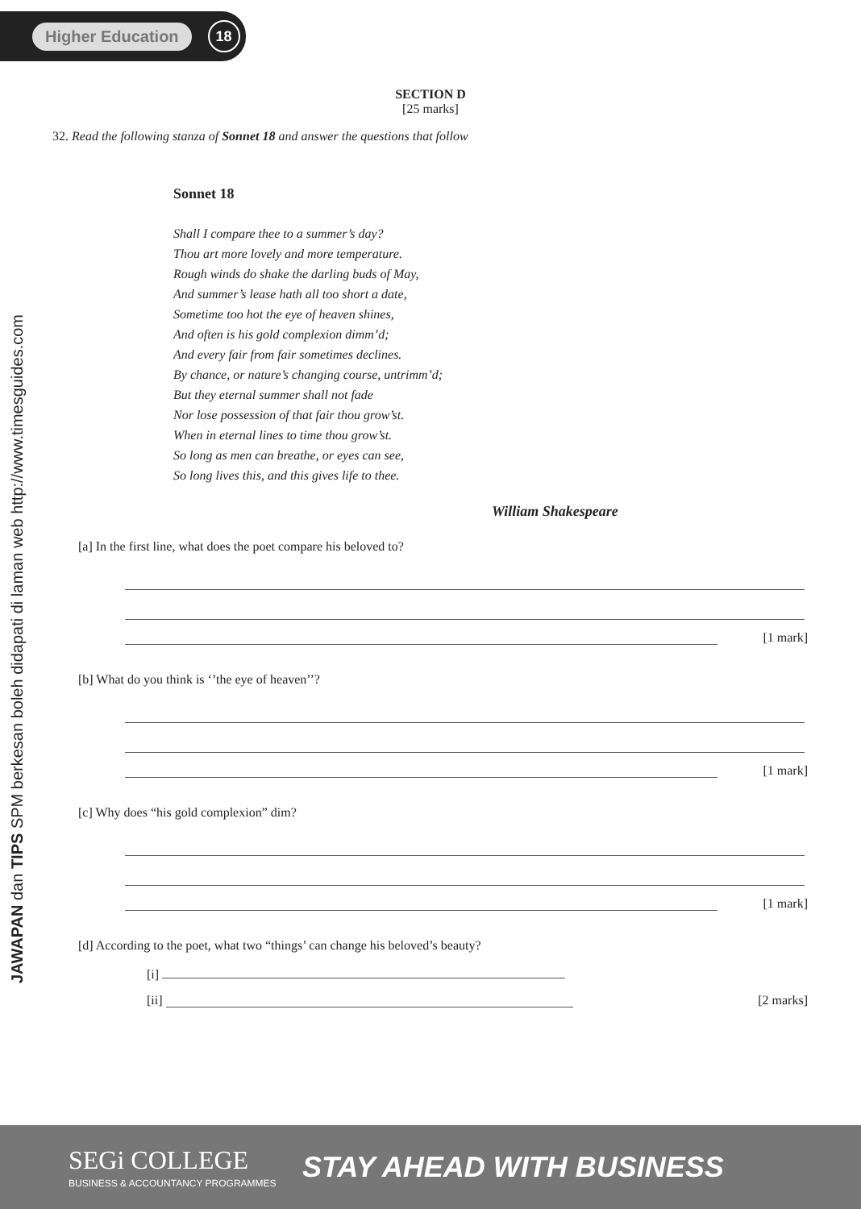Higher Education 18
JAWAPAN dan TIPS SPM berkesan boleh didapati di laman web http://www.timesguides.com
SECTION D
[25 marks]
32. Read the following stanza of Sonnet 18 and answer the questions that follow
Sonnet 18
Shall I compare thee to a summer’s day?
Thou art more lovely and more temperature.
Rough winds do shake the darling buds of May,
And summer’s lease hath all too short a date,
Sometime too hot the eye of heaven shines,
And often is his gold complexion dimm’d;
And every fair from fair sometimes declines.
By chance, or nature’s changing course, untrimm’d;
But they eternal summer shall not fade
Nor lose possession of that fair thou grow’st.
When in eternal lines to time thou grow’st.
So long as men can breathe, or eyes can see,
So long lives this, and this gives life to thee.
William Shakespeare
[a] In the first line, what does the poet compare his beloved to?
[1 mark]
[b] What do you think is ‘’the eye of heaven’’?
[1 mark]
[c] Why does “his gold complexion” dim?
[1 mark]
[d] According to the poet, what two “things’ can change his beloved’s beauty?
[i]
[ii] [2 marks]
SEGi COLLEGE
BUSINESS & ACCOUNTANCY PROGRAMMES
STAY AHEAD WITH BUSINESS